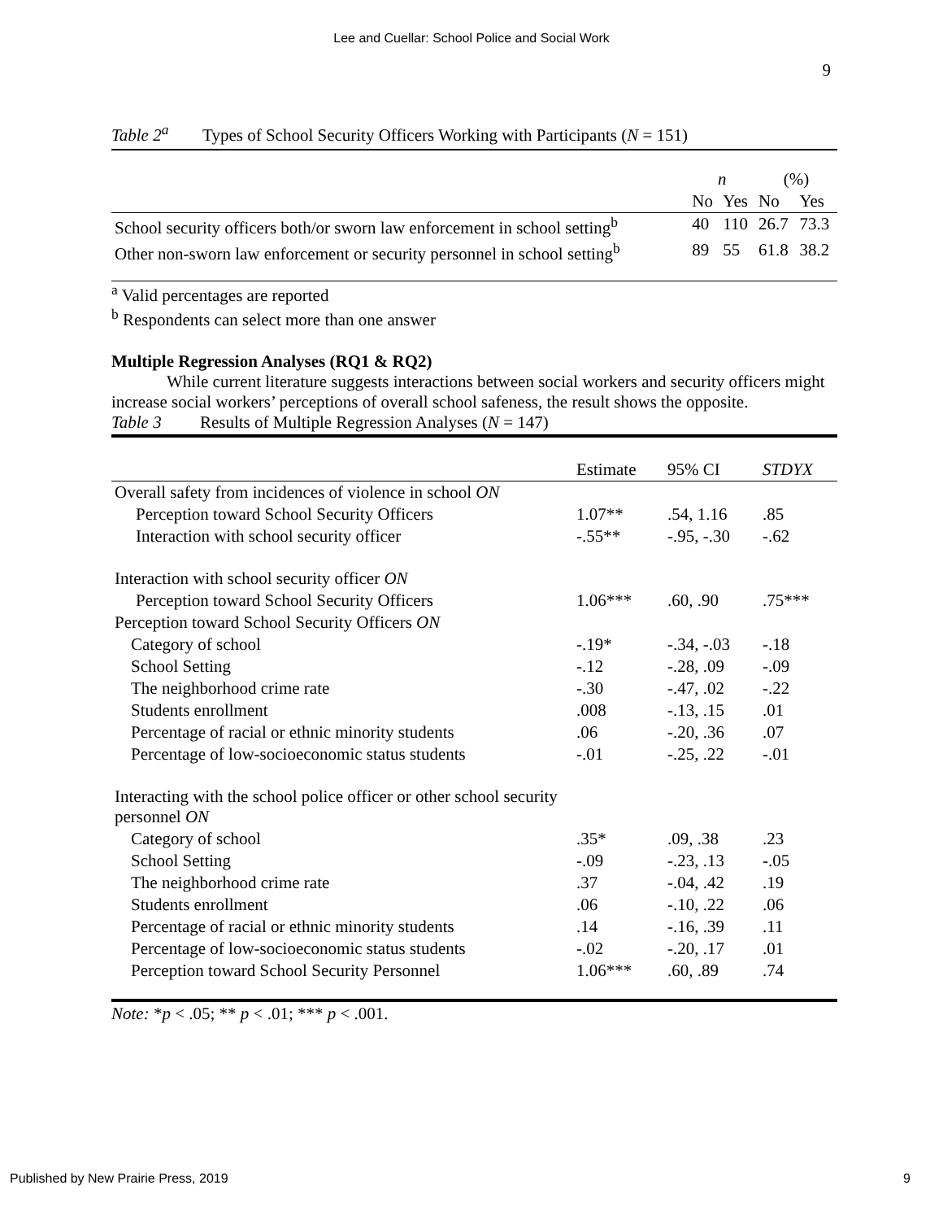Lee and Cuellar: School Police and Social Work
9
Table 2<sup>a</sup> Types of School Security Officers Working with Participants (N = 151)
| | n | | (%) | |
| --- | --- | --- | --- | --- |
| | No | Yes | No | Yes |
| School security officers both/or sworn law enforcement in school setting<sup>b</sup> | 40 | 110 | 26.7 | 73.3 |
| Other non-sworn law enforcement or security personnel in school setting<sup>b</sup> | 89 | 55 | 61.8 | 38.2 |
<sup>a</sup> Valid percentages are reported
<sup>b</sup> Respondents can select more than one answer
Multiple Regression Analyses (RQ1 & RQ2)
While current literature suggests interactions between social workers and security officers might increase social workers’ perceptions of overall school safeness, the result shows the opposite.
Table 3 Results of Multiple Regression Analyses (N = 147)
| | Estimate | 95% CI | STDYX |
| --- | --- | --- | --- |
| Overall safety from incidences of violence in school ON | | | |
| Perception toward School Security Officers | 1.07** | .54, 1.16 | .85 |
| Interaction with school security officer | -.55** | -.95, -.30 | -.62 |
| Interaction with school security officer ON | | | |
| Perception toward School Security Officers | 1.06*** | .60, .90 | .75*** |
| Perception toward School Security Officers ON | | | |
| Category of school | -.19* | -.34, -.03 | -.18 |
| School Setting | -.12 | -.28, .09 | -.09 |
| The neighborhood crime rate | -.30 | -.47, .02 | -.22 |
| Students enrollment | .008 | -.13, .15 | .01 |
| Percentage of racial or ethnic minority students | .06 | -.20, .36 | .07 |
| Percentage of low-socioeconomic status students | -.01 | -.25, .22 | -.01 |
| Interacting with the school police officer or other school security personnel ON | | | |
| Category of school | .35* | .09, .38 | .23 |
| School Setting | -.09 | -.23, .13 | -.05 |
| The neighborhood crime rate | .37 | -.04, .42 | .19 |
| Students enrollment | .06 | -.10, .22 | .06 |
| Percentage of racial or ethnic minority students | .14 | -.16, .39 | .11 |
| Percentage of low-socioeconomic status students | -.02 | -.20, .17 | .01 |
| Perception toward School Security Personnel | 1.06*** | .60, .89 | .74 |
Note: *p < .05; ** p < .01; *** p < .001.
Published by New Prairie Press, 2019 9